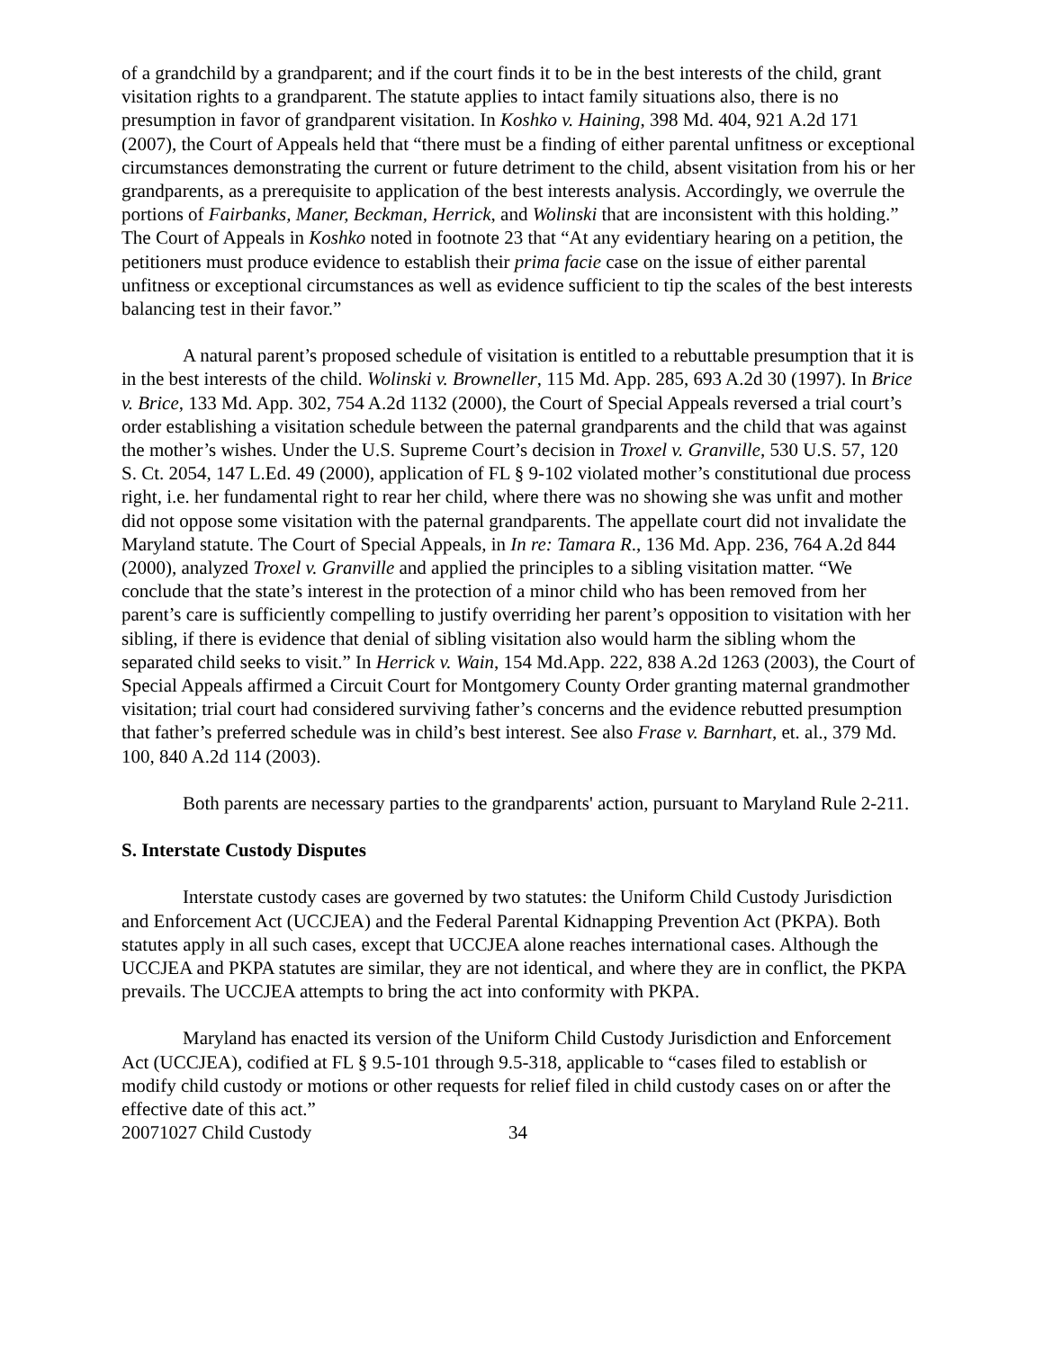of a grandchild by a grandparent; and if the court finds it to be in the best interests of the child, grant visitation rights to a grandparent. The statute applies to intact family situations also, there is no presumption in favor of grandparent visitation. In Koshko v. Haining, 398 Md. 404, 921 A.2d 171 (2007), the Court of Appeals held that “there must be a finding of either parental unfitness or exceptional circumstances demonstrating the current or future detriment to the child, absent visitation from his or her grandparents, as a prerequisite to application of the best interests analysis. Accordingly, we overrule the portions of Fairbanks, Maner, Beckman, Herrick, and Wolinski that are inconsistent with this holding.” The Court of Appeals in Koshko noted in footnote 23 that “At any evidentiary hearing on a petition, the petitioners must produce evidence to establish their prima facie case on the issue of either parental unfitness or exceptional circumstances as well as evidence sufficient to tip the scales of the best interests balancing test in their favor.”
A natural parent’s proposed schedule of visitation is entitled to a rebuttable presumption that it is in the best interests of the child. Wolinski v. Browneller, 115 Md. App. 285, 693 A.2d 30 (1997). In Brice v. Brice, 133 Md. App. 302, 754 A.2d 1132 (2000), the Court of Special Appeals reversed a trial court’s order establishing a visitation schedule between the paternal grandparents and the child that was against the mother’s wishes. Under the U.S. Supreme Court’s decision in Troxel v. Granville, 530 U.S. 57, 120 S. Ct. 2054, 147 L.Ed. 49 (2000), application of FL § 9-102 violated mother’s constitutional due process right, i.e. her fundamental right to rear her child, where there was no showing she was unfit and mother did not oppose some visitation with the paternal grandparents. The appellate court did not invalidate the Maryland statute. The Court of Special Appeals, in In re: Tamara R., 136 Md. App. 236, 764 A.2d 844 (2000), analyzed Troxel v. Granville and applied the principles to a sibling visitation matter. “We conclude that the state’s interest in the protection of a minor child who has been removed from her parent’s care is sufficiently compelling to justify overriding her parent’s opposition to visitation with her sibling, if there is evidence that denial of sibling visitation also would harm the sibling whom the separated child seeks to visit.” In Herrick v. Wain, 154 Md.App. 222, 838 A.2d 1263 (2003), the Court of Special Appeals affirmed a Circuit Court for Montgomery County Order granting maternal grandmother visitation; trial court had considered surviving father’s concerns and the evidence rebutted presumption that father’s preferred schedule was in child’s best interest. See also Frase v. Barnhart, et. al., 379 Md. 100, 840 A.2d 114 (2003).
Both parents are necessary parties to the grandparents' action, pursuant to Maryland Rule 2-211.
S. Interstate Custody Disputes
Interstate custody cases are governed by two statutes: the Uniform Child Custody Jurisdiction and Enforcement Act (UCCJEA) and the Federal Parental Kidnapping Prevention Act (PKPA). Both statutes apply in all such cases, except that UCCJEA alone reaches international cases. Although the UCCJEA and PKPA statutes are similar, they are not identical, and where they are in conflict, the PKPA prevails. The UCCJEA attempts to bring the act into conformity with PKPA.
Maryland has enacted its version of the Uniform Child Custody Jurisdiction and Enforcement Act (UCCJEA), codified at FL § 9.5-101 through 9.5-318, applicable to “cases filed to establish or modify child custody or motions or other requests for relief filed in child custody cases on or after the effective date of this act.”
20071027 Child Custody 34